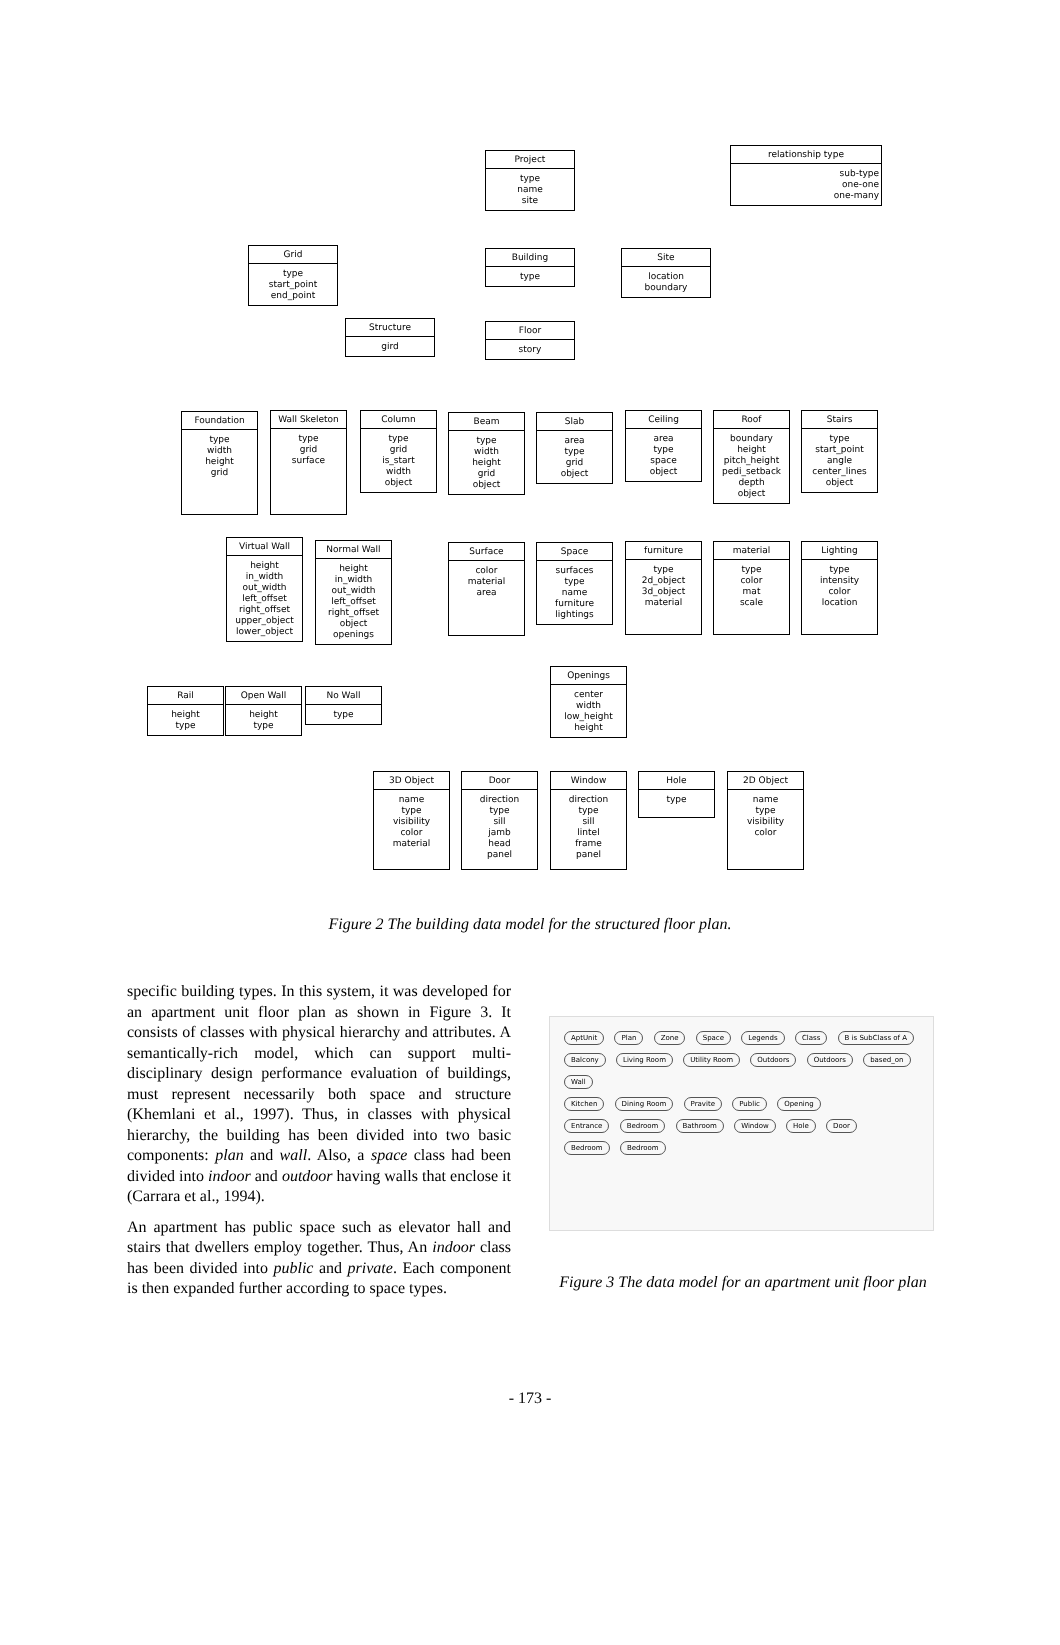Project
type
name
site
relationship type
sub-type
one-one
one-many
Grid
type
start_point
end_point
Building
type
Site
location
boundary
Structure
gird
Floor
story
Foundation
type
width
height
grid
Wall Skeleton
type
grid
surface
Column
type
grid
is_start
width
object
Beam
type
width
height
grid
object
Slab
area
type
grid
object
Ceiling
area
type
space
object
Roof
boundary
height
pitch_height
pedi_setback
depth
object
Stairs
type
start_point
angle
center_lines
object
Virtual Wall
height
in_width
out_width
left_offset
right_offset
upper_object
lower_object
Normal Wall
height
in_width
out_width
left_offset
right_offset
object
openings
Surface
color
material
area
Space
surfaces
type
name
furniture
lightings
furniture
type
2d_object
3d_object
material
material
type
color
mat
scale
Lighting
type
intensity
color
location
Openings
center
width
low_height
height
Rail
height
type
Open Wall
height
type
No Wall
type
3D Object
name
type
visibility
color
material
Door
direction
type
sill
jamb
head
panel
Window
direction
type
sill
lintel
frame
panel
Hole
type
2D Object
name
type
visibility
color
Figure 2 The building data model for the structured floor plan.
specific building types. In this system, it was developed for an apartment unit floor plan as shown in Figure 3. It consists of classes with physical hierarchy and attributes. A semantically-rich model, which can support multi-disciplinary design performance evaluation of buildings, must represent necessarily both space and structure (Khemlani et al., 1997). Thus, in classes with physical hierarchy, the building has been divided into two basic components: plan and wall. Also, a space class had been divided into indoor and outdoor having walls that enclose it (Carrara et al., 1994).
An apartment has public space such as elevator hall and stairs that dwellers employ together. Thus, An indoor class has been divided into public and private. Each component is then expanded further according to space types.
AptUnit Plan Zone Space Legends Class B is SubClass of A
Balcony Living Room Utility Room Outdoors Outdoors based_on Wall
Kitchen Dining Room Pravite Public Opening
Entrance Bedroom Bathroom Window Hole Door
Bedroom Bedroom
Figure 3 The data model for an apartment unit floor plan
- 173 -